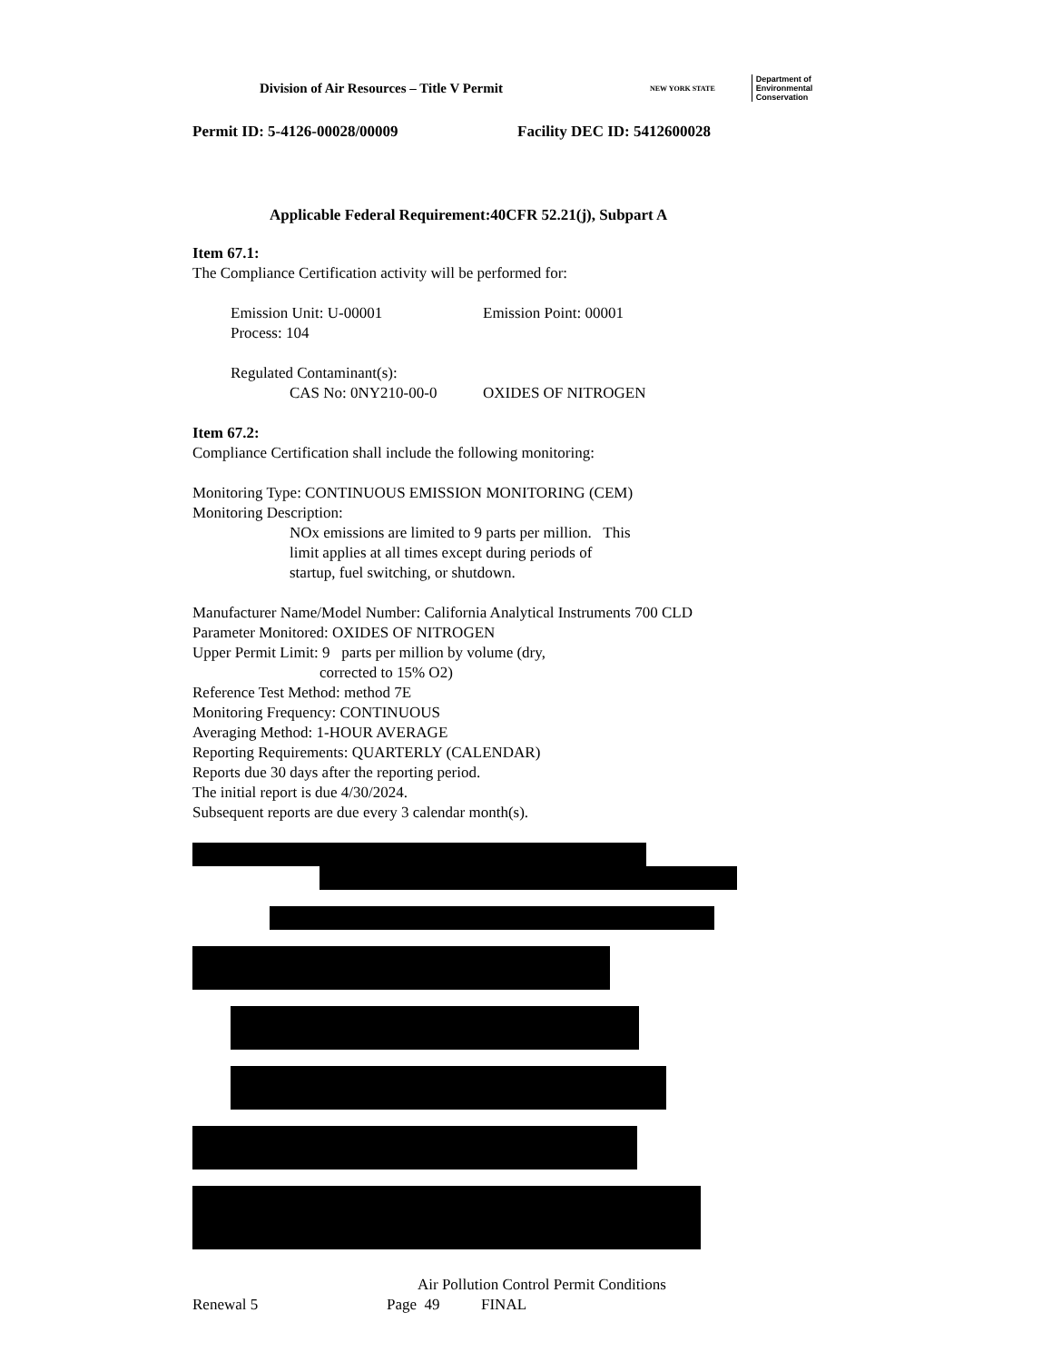Division of Air Resources – Title V Permit NEW YORK STATE Department of
Environmental
Conservation
Permit ID: 5-4126-00028/00009 Facility DEC ID: 5412600028
Applicable Federal Requirement:40CFR 52.21(j), Subpart A
Item 67.1:
The Compliance Certification activity will be performed for:
Emission Unit: U-00001 Emission Point: 00001
Process: 104
Regulated Contaminant(s):
CAS No: 0NY210-00-0 OXIDES OF NITROGEN
Item 67.2:
Compliance Certification shall include the following monitoring:
Monitoring Type: CONTINUOUS EMISSION MONITORING (CEM)
Monitoring Description:
NOx emissions are limited to 9 parts per million. This
limit applies at all times except during periods of
startup, fuel switching, or shutdown.
Manufacturer Name/Model Number: California Analytical Instruments 700 CLD
Parameter Monitored: OXIDES OF NITROGEN
Upper Permit Limit: 9 parts per million by volume (dry,
corrected to 15% O2)
Reference Test Method: method 7E
Monitoring Frequency: CONTINUOUS
Averaging Method: 1-HOUR AVERAGE
Reporting Requirements: QUARTERLY (CALENDAR)
Reports due 30 days after the reporting period.
The initial report is due 4/30/2024.
Subsequent reports are due every 3 calendar month(s).
Air Pollution Control Permit Conditions
Renewal 5 Page 49 FINAL